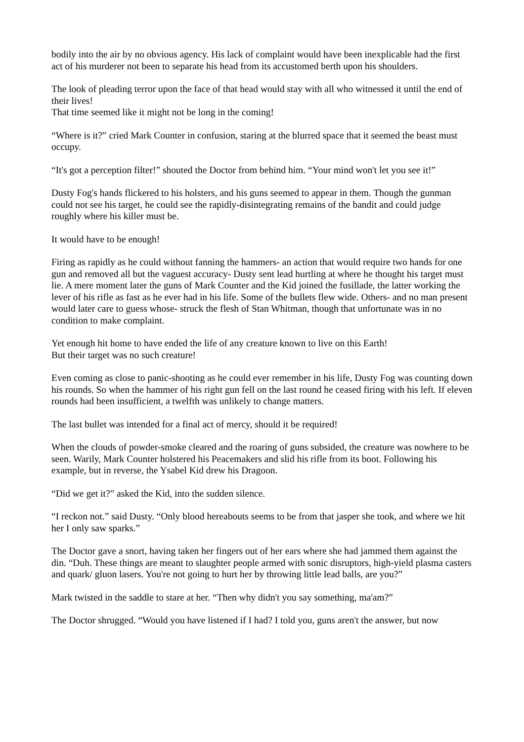bodily into the air by no obvious agency. His lack of complaint would have been inexplicable had the first act of his murderer not been to separate his head from its accustomed berth upon his shoulders.
The look of pleading terror upon the face of that head would stay with all who witnessed it until the end of their lives!
That time seemed like it might not be long in the coming!
“Where is it?” cried Mark Counter in confusion, staring at the blurred space that it seemed the beast must occupy.
“It's got a perception filter!” shouted the Doctor from behind him. “Your mind won't let you see it!”
Dusty Fog's hands flickered to his holsters, and his guns seemed to appear in them. Though the gunman could not see his target, he could see the rapidly-disintegrating remains of the bandit and could judge roughly where his killer must be.
It would have to be enough!
Firing as rapidly as he could without fanning the hammers- an action that would require two hands for one gun and removed all but the vaguest accuracy- Dusty sent lead hurtling at where he thought his target must lie. A mere moment later the guns of Mark Counter and the Kid joined the fusillade, the latter working the lever of his rifle as fast as he ever had in his life. Some of the bullets flew wide. Others- and no man present would later care to guess whose- struck the flesh of Stan Whitman, though that unfortunate was in no condition to make complaint.
Yet enough hit home to have ended the life of any creature known to live on this Earth!
But their target was no such creature!
Even coming as close to panic-shooting as he could ever remember in his life, Dusty Fog was counting down his rounds. So when the hammer of his right gun fell on the last round he ceased firing with his left. If eleven rounds had been insufficient, a twelfth was unlikely to change matters.
The last bullet was intended for a final act of mercy, should it be required!
When the clouds of powder-smoke cleared and the roaring of guns subsided, the creature was nowhere to be seen. Warily, Mark Counter holstered his Peacemakers and slid his rifle from its boot. Following his example, but in reverse, the Ysabel Kid drew his Dragoon.
“Did we get it?” asked the Kid, into the sudden silence.
“I reckon not.” said Dusty. “Only blood hereabouts seems to be from that jasper she took, and where we hit her I only saw sparks.”
The Doctor gave a snort, having taken her fingers out of her ears where she had jammed them against the din. “Duh. These things are meant to slaughter people armed with sonic disruptors, high-yield plasma casters and quark/ gluon lasers. You're not going to hurt her by throwing little lead balls, are you?”
Mark twisted in the saddle to stare at her. “Then why didn't you say something, ma'am?”
The Doctor shrugged. “Would you have listened if I had? I told you, guns aren't the answer, but now